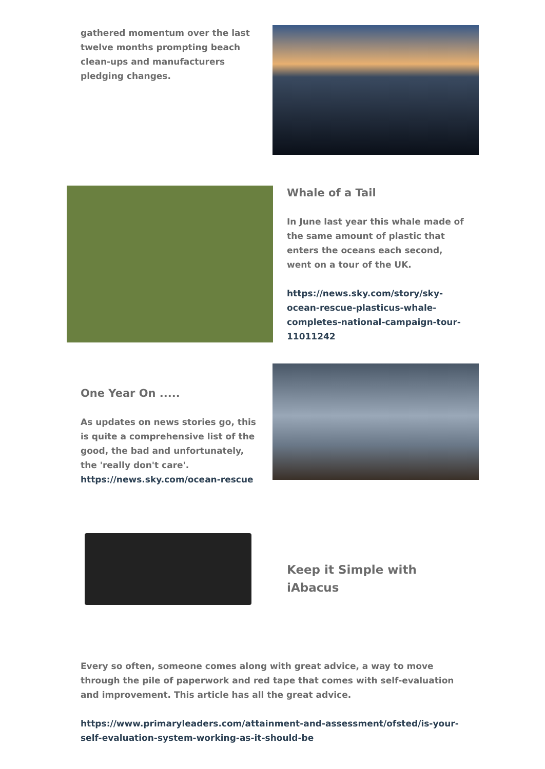gathered momentum over the last twelve months prompting beach clean-ups and manufacturers pledging changes.
Whale of a Tail
In June last year this whale made of the same amount of plastic that enters the oceans each second, went on a tour of the UK.
https://news.sky.com/story/sky-ocean-rescue-plasticus-whale-completes-national-campaign-tour-11011242
One Year On .....
As updates on news stories go, this is quite a comprehensive list of the good, the bad and unfortunately, the 'really don't care'. https://news.sky.com/ocean-rescue
Keep it Simple with iAbacus
Every so often, someone comes along with great advice, a way to move through the pile of paperwork and red tape that comes with self-evaluation and improvement. This article has all the great advice.
https://www.primaryleaders.com/attainment-and-assessment/ofsted/is-your-self-evaluation-system-working-as-it-should-be